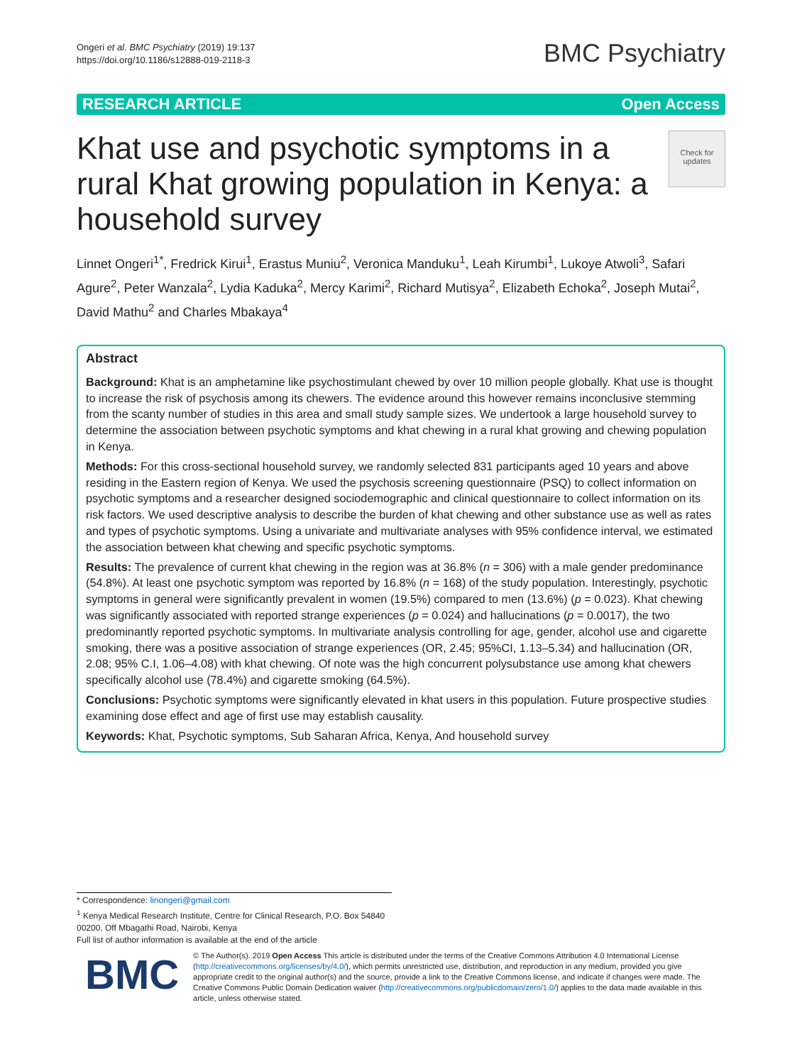Ongeri et al. BMC Psychiatry (2019) 19:137
https://doi.org/10.1186/s12888-019-2118-3
BMC Psychiatry
RESEARCH ARTICLE Open Access
Khat use and psychotic symptoms in a rural Khat growing population in Kenya: a household survey
Check for updates
Linnet Ongeri<sup>1*</sup>, Fredrick Kirui<sup>1</sup>, Erastus Muniu<sup>2</sup>, Veronica Manduku<sup>1</sup>, Leah Kirumbi<sup>1</sup>, Lukoye Atwoli<sup>3</sup>, Safari Agure<sup>2</sup>, Peter Wanzala<sup>2</sup>, Lydia Kaduka<sup>2</sup>, Mercy Karimi<sup>2</sup>, Richard Mutisya<sup>2</sup>, Elizabeth Echoka<sup>2</sup>, Joseph Mutai<sup>2</sup>, David Mathu<sup>2</sup> and Charles Mbakaya<sup>4</sup>
Abstract
Background: Khat is an amphetamine like psychostimulant chewed by over 10 million people globally. Khat use is thought to increase the risk of psychosis among its chewers. The evidence around this however remains inconclusive stemming from the scanty number of studies in this area and small study sample sizes. We undertook a large household survey to determine the association between psychotic symptoms and khat chewing in a rural khat growing and chewing population in Kenya.
Methods: For this cross-sectional household survey, we randomly selected 831 participants aged 10 years and above residing in the Eastern region of Kenya. We used the psychosis screening questionnaire (PSQ) to collect information on psychotic symptoms and a researcher designed sociodemographic and clinical questionnaire to collect information on its risk factors. We used descriptive analysis to describe the burden of khat chewing and other substance use as well as rates and types of psychotic symptoms. Using a univariate and multivariate analyses with 95% confidence interval, we estimated the association between khat chewing and specific psychotic symptoms.
Results: The prevalence of current khat chewing in the region was at 36.8% (n = 306) with a male gender predominance (54.8%). At least one psychotic symptom was reported by 16.8% (n = 168) of the study population. Interestingly, psychotic symptoms in general were significantly prevalent in women (19.5%) compared to men (13.6%) (p = 0.023). Khat chewing was significantly associated with reported strange experiences (p = 0.024) and hallucinations (p = 0.0017), the two predominantly reported psychotic symptoms. In multivariate analysis controlling for age, gender, alcohol use and cigarette smoking, there was a positive association of strange experiences (OR, 2.45; 95%CI, 1.13–5.34) and hallucination (OR, 2.08; 95% C.I, 1.06–4.08) with khat chewing. Of note was the high concurrent polysubstance use among khat chewers specifically alcohol use (78.4%) and cigarette smoking (64.5%).
Conclusions: Psychotic symptoms were significantly elevated in khat users in this population. Future prospective studies examining dose effect and age of first use may establish causality.
Keywords: Khat, Psychotic symptoms, Sub Saharan Africa, Kenya, And household survey
* Correspondence: linongeri@gmail.com
<sup>1</sup> Kenya Medical Research Institute, Centre for Clinical Research, P.O. Box 54840 00200, Off Mbagathi Road, Nairobi, Kenya
Full list of author information is available at the end of the article
BMC
© The Author(s). 2019 Open Access This article is distributed under the terms of the Creative Commons Attribution 4.0 International License (http://creativecommons.org/licenses/by/4.0/), which permits unrestricted use, distribution, and reproduction in any medium, provided you give appropriate credit to the original author(s) and the source, provide a link to the Creative Commons license, and indicate if changes were made. The Creative Commons Public Domain Dedication waiver (http://creativecommons.org/publicdomain/zero/1.0/) applies to the data made available in this article, unless otherwise stated.